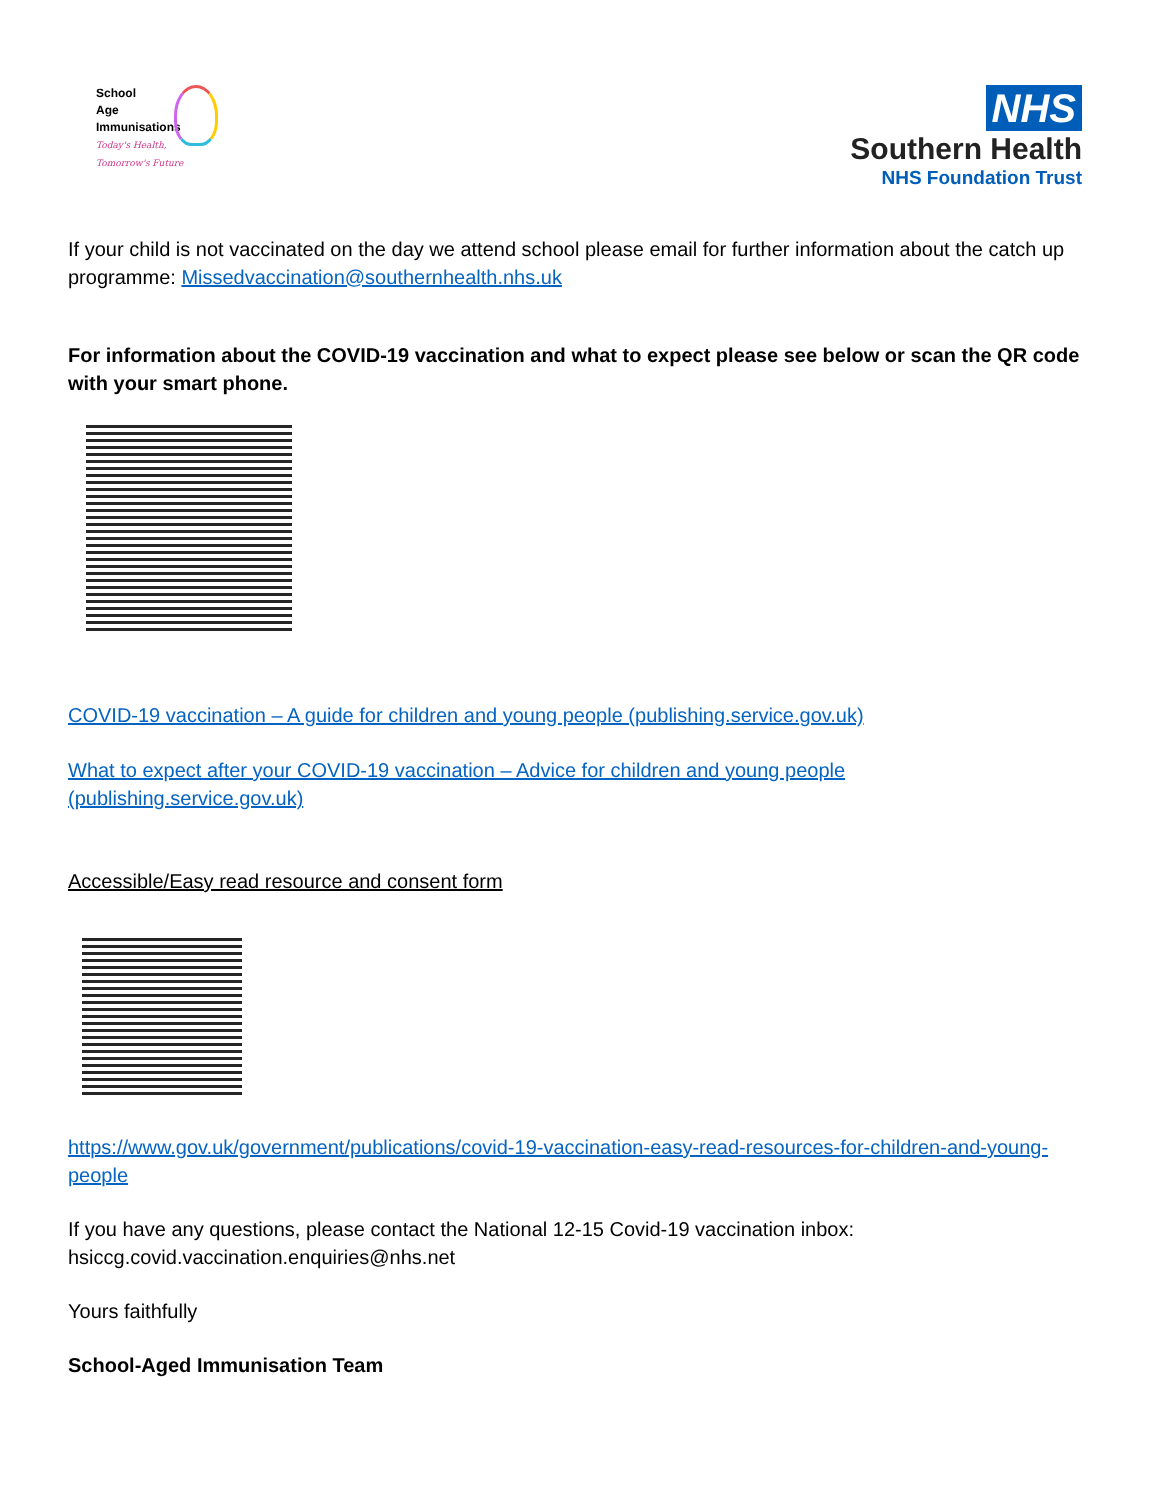School
Age
Immunisations
Today's Health, Tomorrow's Future
NHS
Southern Health
NHS Foundation Trust
If your child is not vaccinated on the day we attend school please email for further information about the catch up programme: Missedvaccination@southernhealth.nhs.uk
For information about the COVID-19 vaccination and what to expect please see below or scan the QR code with your smart phone.
COVID-19 vaccination – A guide for children and young people (publishing.service.gov.uk)
What to expect after your COVID-19 vaccination – Advice for children and young people (publishing.service.gov.uk)
Accessible/Easy read resource and consent form
https://www.gov.uk/government/publications/covid-19-vaccination-easy-read-resources-for-children-and-young-people
If you have any questions, please contact the National 12-15 Covid-19 vaccination inbox: hsiccg.covid.vaccination.enquiries@nhs.net
Yours faithfully
School-Aged Immunisation Team